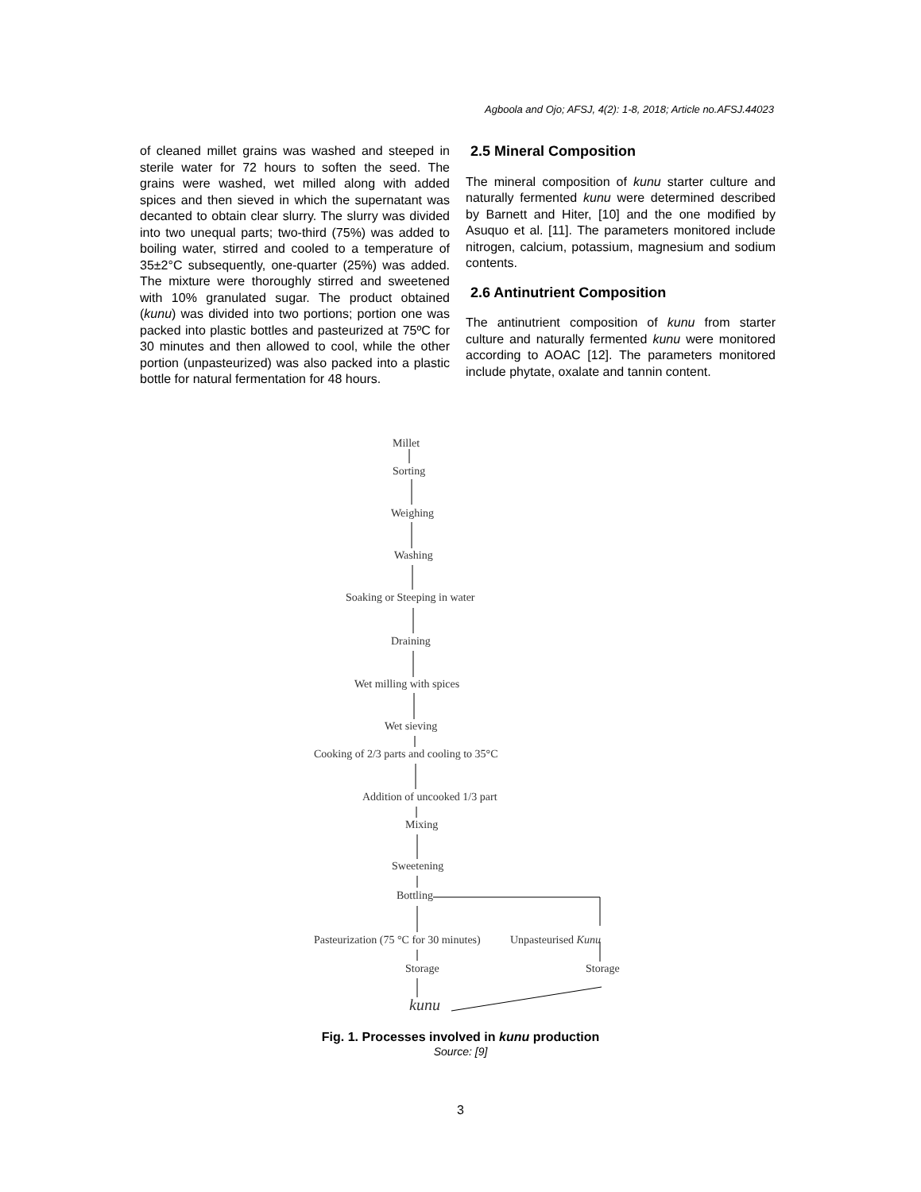Agboola and Ojo; AFSJ, 4(2): 1-8, 2018; Article no.AFSJ.44023
of cleaned millet grains was washed and steeped in sterile water for 72 hours to soften the seed. The grains were washed, wet milled along with added spices and then sieved in which the supernatant was decanted to obtain clear slurry. The slurry was divided into two unequal parts; two-third (75%) was added to boiling water, stirred and cooled to a temperature of 35±2°C subsequently, one-quarter (25%) was added. The mixture were thoroughly stirred and sweetened with 10% granulated sugar. The product obtained (kunu) was divided into two portions; portion one was packed into plastic bottles and pasteurized at 75ºC for 30 minutes and then allowed to cool, while the other portion (unpasteurized) was also packed into a plastic bottle for natural fermentation for 48 hours.
2.5 Mineral Composition
The mineral composition of kunu starter culture and naturally fermented kunu were determined described by Barnett and Hiter, [10] and the one modified by Asuquo et al. [11]. The parameters monitored include nitrogen, calcium, potassium, magnesium and sodium contents.
2.6 Antinutrient Composition
The antinutrient composition of kunu from starter culture and naturally fermented kunu were monitored according to AOAC [12]. The parameters monitored include phytate, oxalate and tannin content.
Millet
Sorting
Weighing
Washing
Soaking or Steeping in water
Draining
Wet milling with spices
Wet sieving
Cooking of 2/3 parts and cooling to 35°C
Addition of uncooked 1/3 part
Mixing
Sweetening
Bottling
Pasteurization (75 °C for 30 minutes) Unpasteurised Kunu
Storage Storage
kunu
Fig. 1. Processes involved in kunu production
Source: [9]
3